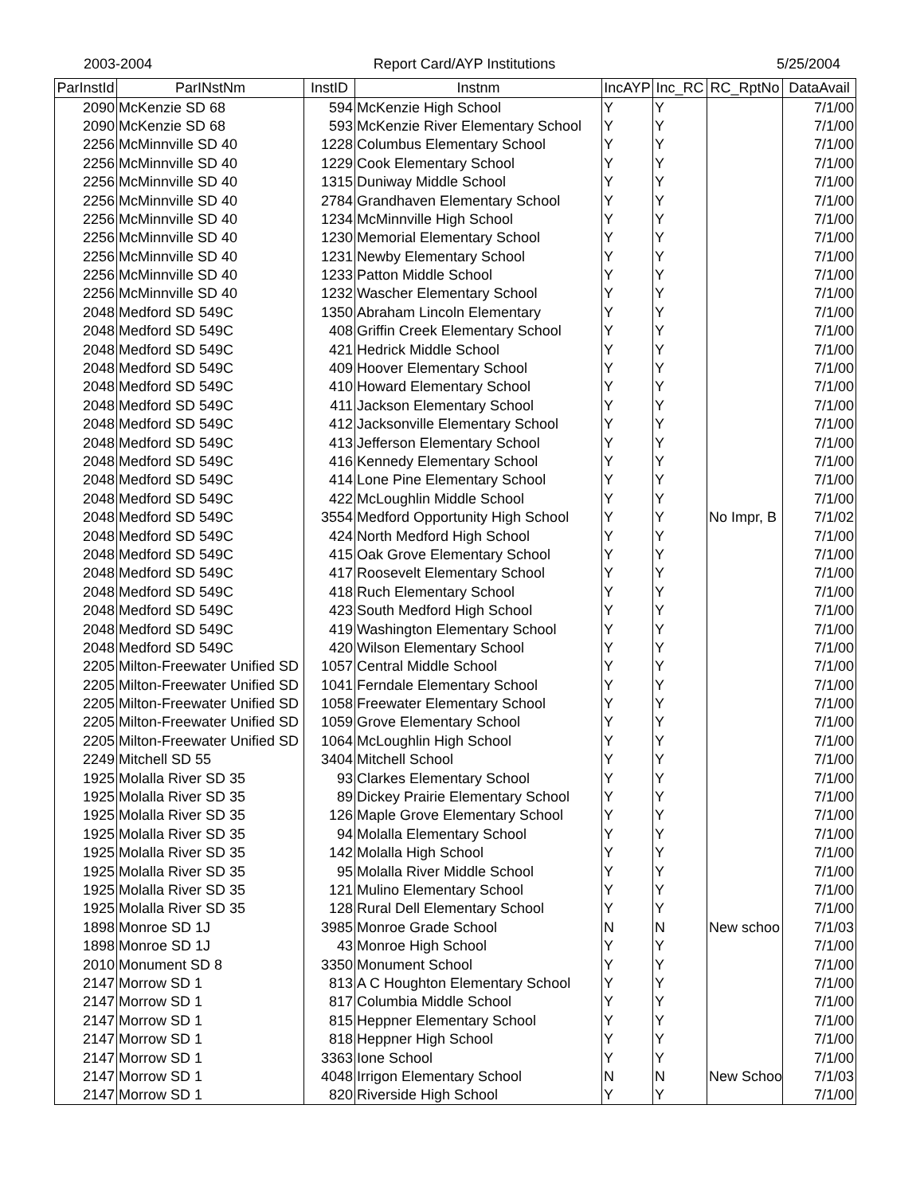2003-2004 Report Card/AYP Institutions 5/25/2004
| ParInstId | ParINstNm | InstID | Instnm | IncAYP | Inc_RC | RC_RptNo | DataAvail |
| --- | --- | --- | --- | --- | --- | --- | --- |
| 2090 | McKenzie SD 68 | 594 | McKenzie High School | Y | Y | | 7/1/00 |
| 2090 | McKenzie SD 68 | 593 | McKenzie River Elementary School | Y | Y | | 7/1/00 |
| 2256 | McMinnville SD 40 | 1228 | Columbus Elementary School | Y | Y | | 7/1/00 |
| 2256 | McMinnville SD 40 | 1229 | Cook Elementary School | Y | Y | | 7/1/00 |
| 2256 | McMinnville SD 40 | 1315 | Duniway Middle School | Y | Y | | 7/1/00 |
| 2256 | McMinnville SD 40 | 2784 | Grandhaven Elementary School | Y | Y | | 7/1/00 |
| 2256 | McMinnville SD 40 | 1234 | McMinnville High School | Y | Y | | 7/1/00 |
| 2256 | McMinnville SD 40 | 1230 | Memorial Elementary School | Y | Y | | 7/1/00 |
| 2256 | McMinnville SD 40 | 1231 | Newby Elementary School | Y | Y | | 7/1/00 |
| 2256 | McMinnville SD 40 | 1233 | Patton Middle School | Y | Y | | 7/1/00 |
| 2256 | McMinnville SD 40 | 1232 | Wascher Elementary School | Y | Y | | 7/1/00 |
| 2048 | Medford SD 549C | 1350 | Abraham Lincoln Elementary | Y | Y | | 7/1/00 |
| 2048 | Medford SD 549C | 408 | Griffin Creek Elementary School | Y | Y | | 7/1/00 |
| 2048 | Medford SD 549C | 421 | Hedrick Middle School | Y | Y | | 7/1/00 |
| 2048 | Medford SD 549C | 409 | Hoover Elementary School | Y | Y | | 7/1/00 |
| 2048 | Medford SD 549C | 410 | Howard Elementary School | Y | Y | | 7/1/00 |
| 2048 | Medford SD 549C | 411 | Jackson Elementary School | Y | Y | | 7/1/00 |
| 2048 | Medford SD 549C | 412 | Jacksonville Elementary School | Y | Y | | 7/1/00 |
| 2048 | Medford SD 549C | 413 | Jefferson Elementary School | Y | Y | | 7/1/00 |
| 2048 | Medford SD 549C | 416 | Kennedy Elementary School | Y | Y | | 7/1/00 |
| 2048 | Medford SD 549C | 414 | Lone Pine Elementary School | Y | Y | | 7/1/00 |
| 2048 | Medford SD 549C | 422 | McLoughlin Middle School | Y | Y | | 7/1/00 |
| 2048 | Medford SD 549C | 3554 | Medford Opportunity High School | Y | Y | No Impr, B | 7/1/02 |
| 2048 | Medford SD 549C | 424 | North Medford High School | Y | Y | | 7/1/00 |
| 2048 | Medford SD 549C | 415 | Oak Grove Elementary School | Y | Y | | 7/1/00 |
| 2048 | Medford SD 549C | 417 | Roosevelt Elementary School | Y | Y | | 7/1/00 |
| 2048 | Medford SD 549C | 418 | Ruch Elementary School | Y | Y | | 7/1/00 |
| 2048 | Medford SD 549C | 423 | South Medford High School | Y | Y | | 7/1/00 |
| 2048 | Medford SD 549C | 419 | Washington Elementary School | Y | Y | | 7/1/00 |
| 2048 | Medford SD 549C | 420 | Wilson Elementary School | Y | Y | | 7/1/00 |
| 2205 | Milton-Freewater Unified SD | 1057 | Central Middle School | Y | Y | | 7/1/00 |
| 2205 | Milton-Freewater Unified SD | 1041 | Ferndale Elementary School | Y | Y | | 7/1/00 |
| 2205 | Milton-Freewater Unified SD | 1058 | Freewater Elementary School | Y | Y | | 7/1/00 |
| 2205 | Milton-Freewater Unified SD | 1059 | Grove Elementary School | Y | Y | | 7/1/00 |
| 2205 | Milton-Freewater Unified SD | 1064 | McLoughlin High School | Y | Y | | 7/1/00 |
| 2249 | Mitchell SD 55 | 3404 | Mitchell School | Y | Y | | 7/1/00 |
| 1925 | Molalla River SD 35 | 93 | Clarkes Elementary School | Y | Y | | 7/1/00 |
| 1925 | Molalla River SD 35 | 89 | Dickey Prairie Elementary School | Y | Y | | 7/1/00 |
| 1925 | Molalla River SD 35 | 126 | Maple Grove Elementary School | Y | Y | | 7/1/00 |
| 1925 | Molalla River SD 35 | 94 | Molalla Elementary School | Y | Y | | 7/1/00 |
| 1925 | Molalla River SD 35 | 142 | Molalla High School | Y | Y | | 7/1/00 |
| 1925 | Molalla River SD 35 | 95 | Molalla River Middle School | Y | Y | | 7/1/00 |
| 1925 | Molalla River SD 35 | 121 | Mulino Elementary School | Y | Y | | 7/1/00 |
| 1925 | Molalla River SD 35 | 128 | Rural Dell Elementary School | Y | Y | | 7/1/00 |
| 1898 | Monroe SD 1J | 3985 | Monroe Grade School | N | N | New schoo | 7/1/03 |
| 1898 | Monroe SD 1J | 43 | Monroe High School | Y | Y | | 7/1/00 |
| 2010 | Monument SD 8 | 3350 | Monument School | Y | Y | | 7/1/00 |
| 2147 | Morrow SD 1 | 813 | A C Houghton Elementary School | Y | Y | | 7/1/00 |
| 2147 | Morrow SD 1 | 817 | Columbia Middle School | Y | Y | | 7/1/00 |
| 2147 | Morrow SD 1 | 815 | Heppner Elementary School | Y | Y | | 7/1/00 |
| 2147 | Morrow SD 1 | 818 | Heppner High School | Y | Y | | 7/1/00 |
| 2147 | Morrow SD 1 | 3363 | Ione School | Y | Y | | 7/1/00 |
| 2147 | Morrow SD 1 | 4048 | Irrigon Elementary School | N | N | New Schoo | 7/1/03 |
| 2147 | Morrow SD 1 | 820 | Riverside High School | Y | Y | | 7/1/00 |